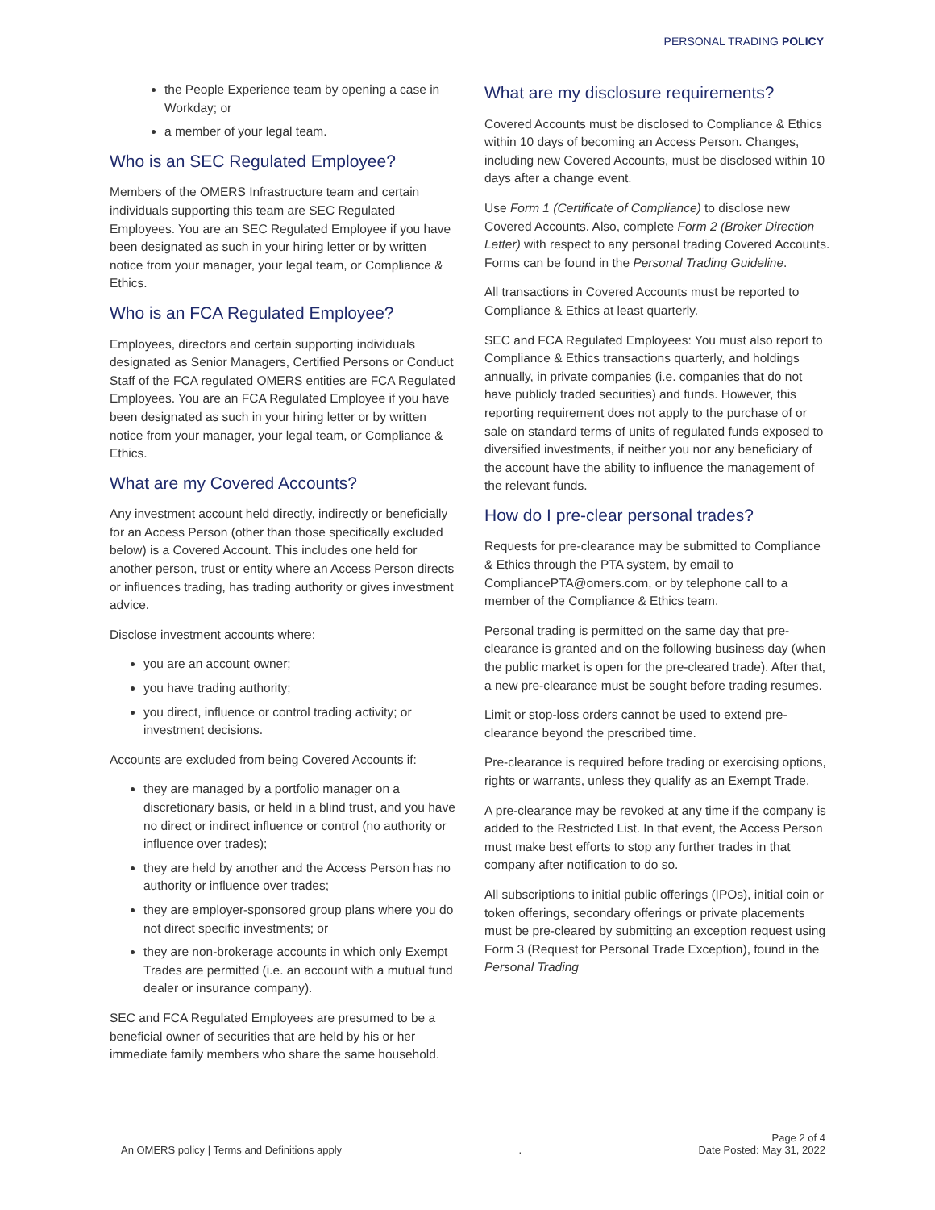PERSONAL TRADING POLICY
the People Experience team by opening a case in Workday; or
a member of your legal team.
Who is an SEC Regulated Employee?
Members of the OMERS Infrastructure team and certain individuals supporting this team are SEC Regulated Employees. You are an SEC Regulated Employee if you have been designated as such in your hiring letter or by written notice from your manager, your legal team, or Compliance & Ethics.
Who is an FCA Regulated Employee?
Employees, directors and certain supporting individuals designated as Senior Managers, Certified Persons or Conduct Staff of the FCA regulated OMERS entities are FCA Regulated Employees. You are an FCA Regulated Employee if you have been designated as such in your hiring letter or by written notice from your manager, your legal team, or Compliance & Ethics.
What are my Covered Accounts?
Any investment account held directly, indirectly or beneficially for an Access Person (other than those specifically excluded below) is a Covered Account. This includes one held for another person, trust or entity where an Access Person directs or influences trading, has trading authority or gives investment advice.
Disclose investment accounts where:
you are an account owner;
you have trading authority;
you direct, influence or control trading activity; or investment decisions.
Accounts are excluded from being Covered Accounts if:
they are managed by a portfolio manager on a discretionary basis, or held in a blind trust, and you have no direct or indirect influence or control (no authority or influence over trades);
they are held by another and the Access Person has no authority or influence over trades;
they are employer-sponsored group plans where you do not direct specific investments; or
they are non-brokerage accounts in which only Exempt Trades are permitted (i.e. an account with a mutual fund dealer or insurance company).
SEC and FCA Regulated Employees are presumed to be a beneficial owner of securities that are held by his or her immediate family members who share the same household.
What are my disclosure requirements?
Covered Accounts must be disclosed to Compliance & Ethics within 10 days of becoming an Access Person. Changes, including new Covered Accounts, must be disclosed within 10 days after a change event.
Use Form 1 (Certificate of Compliance) to disclose new Covered Accounts. Also, complete Form 2 (Broker Direction Letter) with respect to any personal trading Covered Accounts. Forms can be found in the Personal Trading Guideline.
All transactions in Covered Accounts must be reported to Compliance & Ethics at least quarterly.
SEC and FCA Regulated Employees: You must also report to Compliance & Ethics transactions quarterly, and holdings annually, in private companies (i.e. companies that do not have publicly traded securities) and funds. However, this reporting requirement does not apply to the purchase of or sale on standard terms of units of regulated funds exposed to diversified investments, if neither you nor any beneficiary of the account have the ability to influence the management of the relevant funds.
How do I pre-clear personal trades?
Requests for pre-clearance may be submitted to Compliance & Ethics through the PTA system, by email to CompliancePTA@omers.com, or by telephone call to a member of the Compliance & Ethics team.
Personal trading is permitted on the same day that pre-clearance is granted and on the following business day (when the public market is open for the pre-cleared trade). After that, a new pre-clearance must be sought before trading resumes.
Limit or stop-loss orders cannot be used to extend pre-clearance beyond the prescribed time.
Pre-clearance is required before trading or exercising options, rights or warrants, unless they qualify as an Exempt Trade.
A pre-clearance may be revoked at any time if the company is added to the Restricted List. In that event, the Access Person must make best efforts to stop any further trades in that company after notification to do so.
All subscriptions to initial public offerings (IPOs), initial coin or token offerings, secondary offerings or private placements must be pre-cleared by submitting an exception request using Form 3 (Request for Personal Trade Exception), found in the Personal Trading
An OMERS policy | Terms and Definitions apply. Page 2 of 4
Date Posted: May 31, 2022